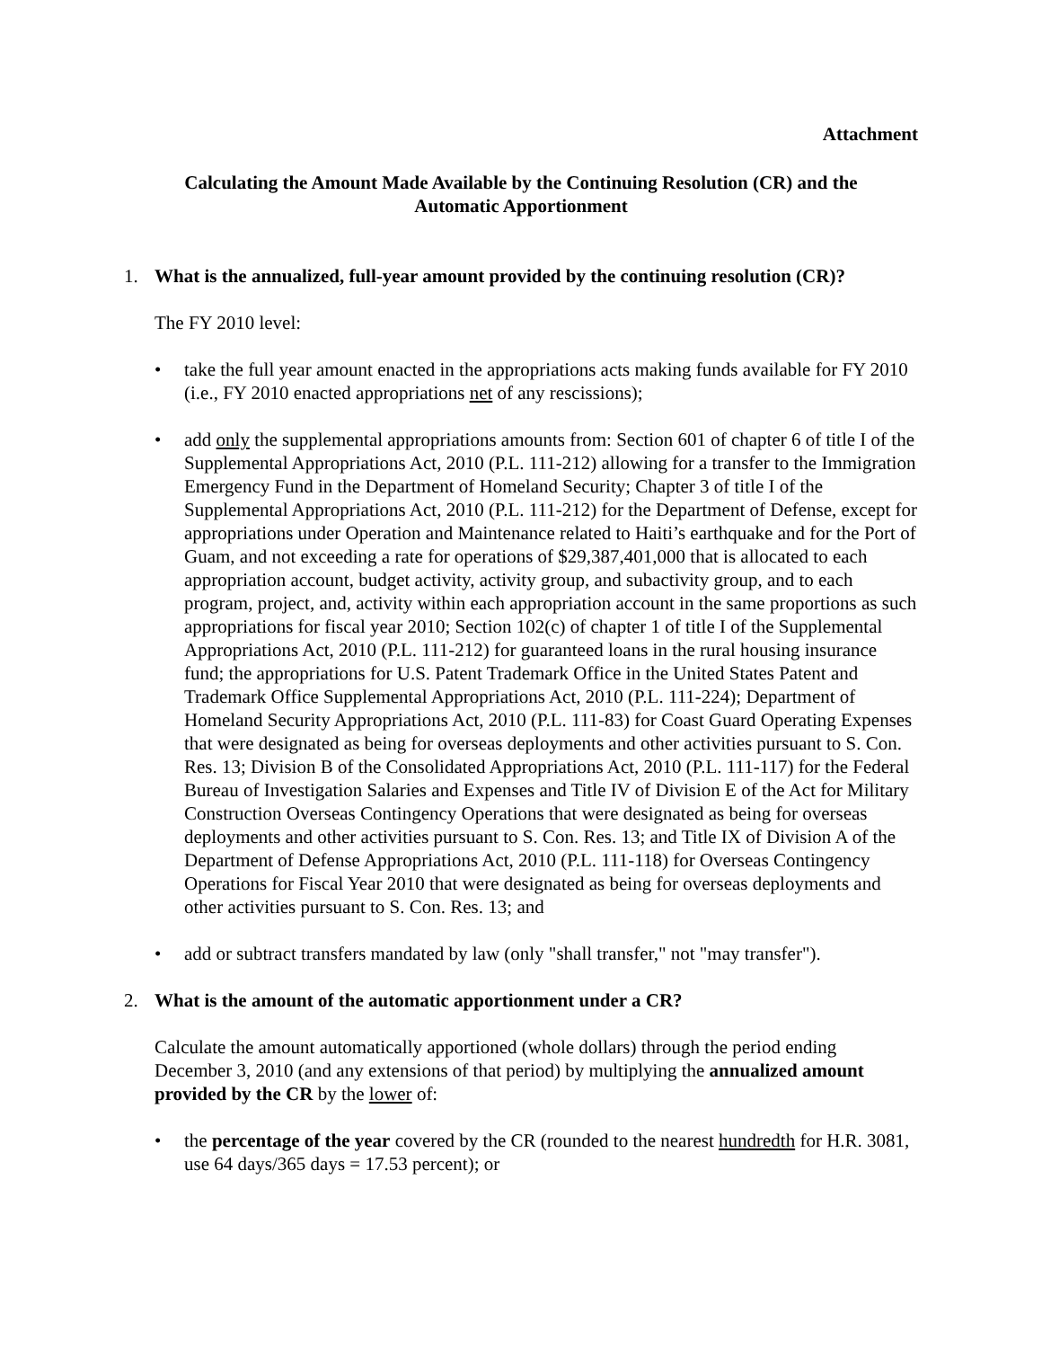Attachment
Calculating the Amount Made Available by the Continuing Resolution (CR) and the
Automatic Apportionment
1. What is the annualized, full-year amount provided by the continuing resolution (CR)?
The FY 2010 level:
• take the full year amount enacted in the appropriations acts making funds available for FY 2010 (i.e., FY 2010 enacted appropriations net of any rescissions);
• add only the supplemental appropriations amounts from: Section 601 of chapter 6 of title I of the Supplemental Appropriations Act, 2010 (P.L. 111-212) allowing for a transfer to the Immigration Emergency Fund in the Department of Homeland Security; Chapter 3 of title I of the Supplemental Appropriations Act, 2010 (P.L. 111-212) for the Department of Defense, except for appropriations under Operation and Maintenance related to Haiti’s earthquake and for the Port of Guam, and not exceeding a rate for operations of $29,387,401,000 that is allocated to each appropriation account, budget activity, activity group, and subactivity group, and to each program, project, and, activity within each appropriation account in the same proportions as such appropriations for fiscal year 2010; Section 102(c) of chapter 1 of title I of the Supplemental Appropriations Act, 2010 (P.L. 111-212) for guaranteed loans in the rural housing insurance fund; the appropriations for U.S. Patent Trademark Office in the United States Patent and Trademark Office Supplemental Appropriations Act, 2010 (P.L. 111-224); Department of Homeland Security Appropriations Act, 2010 (P.L. 111-83) for Coast Guard Operating Expenses that were designated as being for overseas deployments and other activities pursuant to S. Con. Res. 13; Division B of the Consolidated Appropriations Act, 2010 (P.L. 111-117) for the Federal Bureau of Investigation Salaries and Expenses and Title IV of Division E of the Act for Military Construction Overseas Contingency Operations that were designated as being for overseas deployments and other activities pursuant to S. Con. Res. 13; and Title IX of Division A of the Department of Defense Appropriations Act, 2010 (P.L. 111-118) for Overseas Contingency Operations for Fiscal Year 2010 that were designated as being for overseas deployments and other activities pursuant to S. Con. Res. 13; and
• add or subtract transfers mandated by law (only "shall transfer," not "may transfer").
2. What is the amount of the automatic apportionment under a CR?
Calculate the amount automatically apportioned (whole dollars) through the period ending December 3, 2010 (and any extensions of that period) by multiplying the annualized amount provided by the CR by the lower of:
• the percentage of the year covered by the CR (rounded to the nearest hundredth for H.R. 3081, use 64 days/365 days = 17.53 percent); or